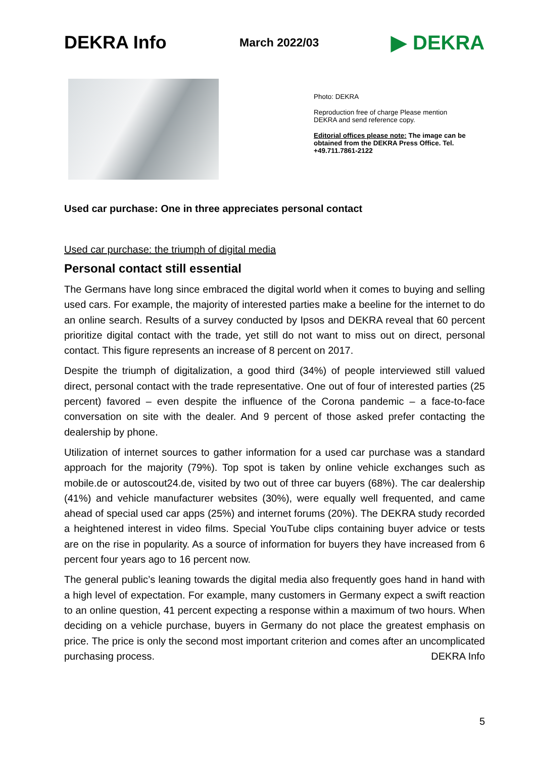DEKRA Info
March 2022/03
▶ DEKRA
Photo: DEKRA
Reproduction free of charge Please mention DEKRA and send reference copy.
Editorial offices please note: The image can be obtained from the DEKRA Press Office. Tel. +49.711.7861-2122
Used car purchase: One in three appreciates personal contact
Used car purchase: the triumph of digital media
Personal contact still essential
The Germans have long since embraced the digital world when it comes to buying and selling used cars. For example, the majority of interested parties make a beeline for the internet to do an online search. Results of a survey conducted by Ipsos and DEKRA reveal that 60 percent prioritize digital contact with the trade, yet still do not want to miss out on direct, personal contact. This figure represents an increase of 8 percent on 2017.
Despite the triumph of digitalization, a good third (34%) of people interviewed still valued direct, personal contact with the trade representative. One out of four of interested parties (25 percent) favored – even despite the influence of the Corona pandemic – a face-to-face conversation on site with the dealer. And 9 percent of those asked prefer contacting the dealership by phone.
Utilization of internet sources to gather information for a used car purchase was a standard approach for the majority (79%). Top spot is taken by online vehicle exchanges such as mobile.de or autoscout24.de, visited by two out of three car buyers (68%). The car dealership (41%) and vehicle manufacturer websites (30%), were equally well frequented, and came ahead of special used car apps (25%) and internet forums (20%). The DEKRA study recorded a heightened interest in video films. Special YouTube clips containing buyer advice or tests are on the rise in popularity. As a source of information for buyers they have increased from 6 percent four years ago to 16 percent now.
The general public’s leaning towards the digital media also frequently goes hand in hand with a high level of expectation. For example, many customers in Germany expect a swift reaction to an online question, 41 percent expecting a response within a maximum of two hours. When deciding on a vehicle purchase, buyers in Germany do not place the greatest emphasis on price. The price is only the second most important criterion and comes after an uncomplicated purchasing process. DEKRA Info
5